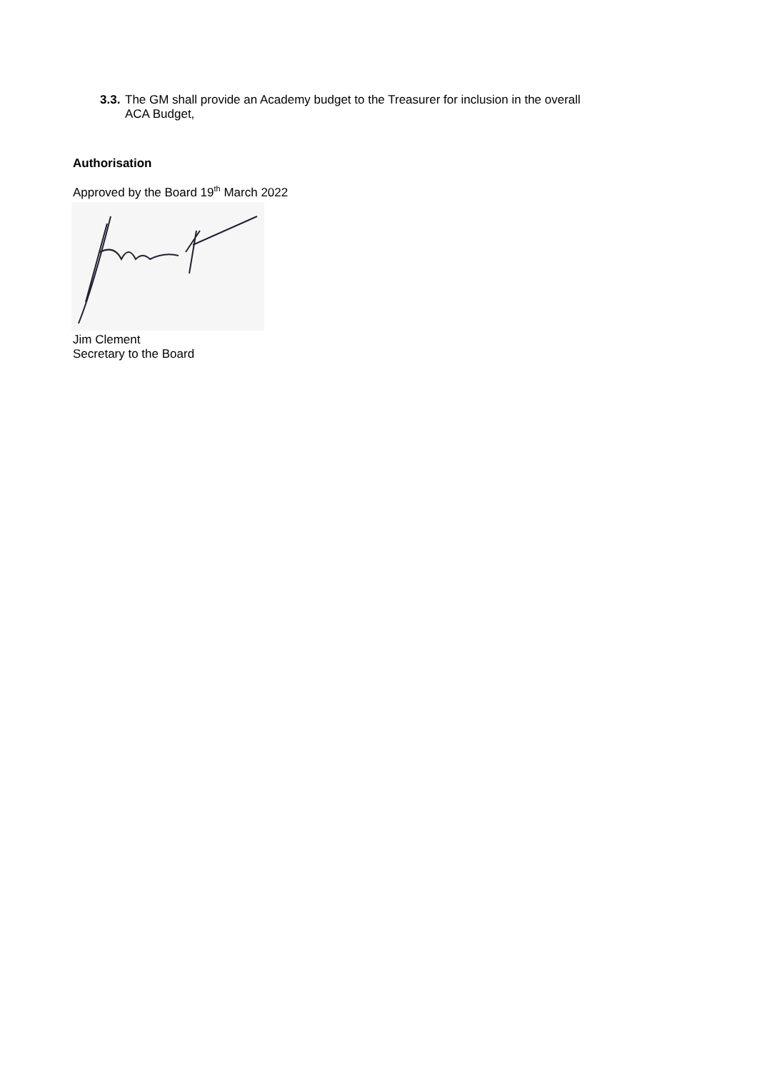3.3.
The GM shall provide an Academy budget to the Treasurer for inclusion in the overall
ACA Budget,
Authorisation
Approved by the Board 19<sup>th</sup> March 2022
Jim Clement
Secretary to the Board